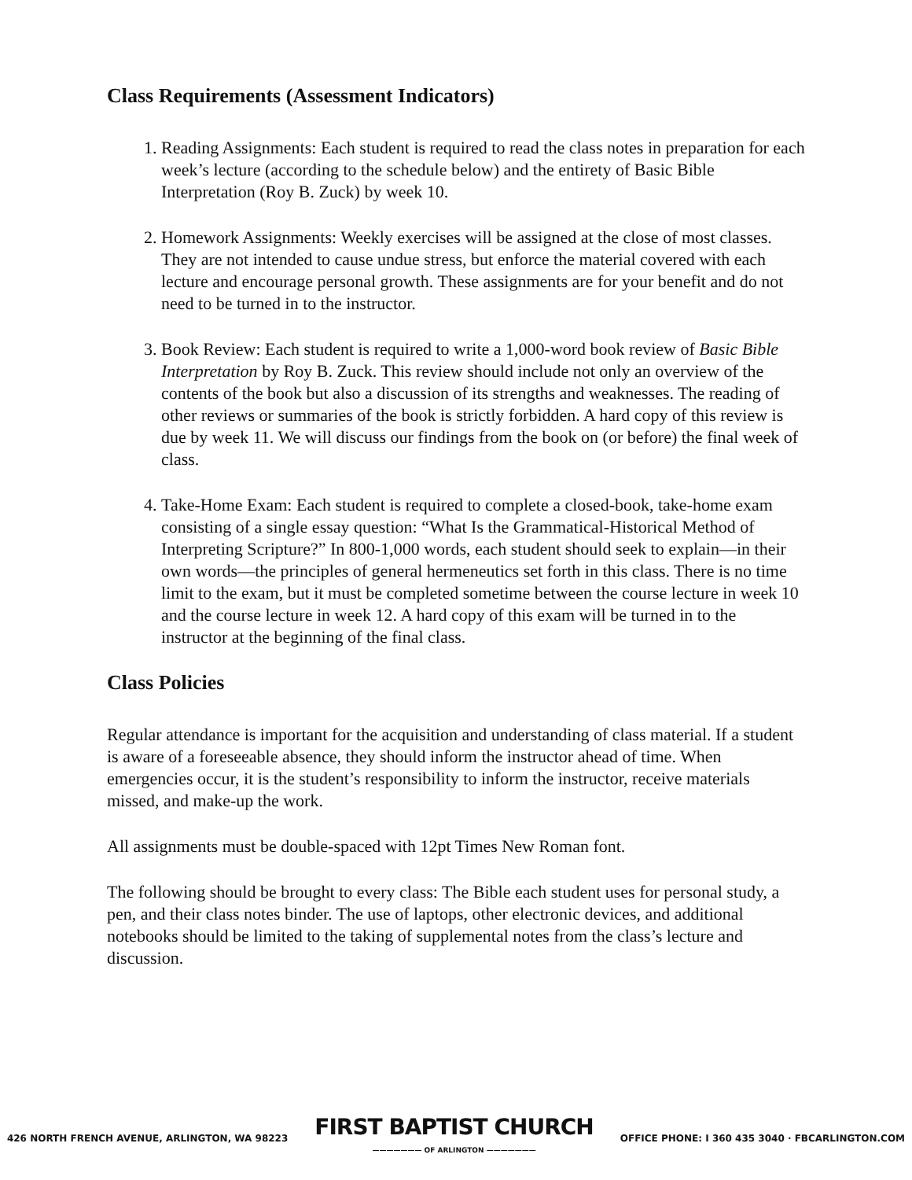Class Requirements (Assessment Indicators)
1. Reading Assignments: Each student is required to read the class notes in preparation for each week’s lecture (according to the schedule below) and the entirety of Basic Bible Interpretation (Roy B. Zuck) by week 10.
2. Homework Assignments: Weekly exercises will be assigned at the close of most classes. They are not intended to cause undue stress, but enforce the material covered with each lecture and encourage personal growth. These assignments are for your benefit and do not need to be turned in to the instructor.
3. Book Review: Each student is required to write a 1,000-word book review of Basic Bible Interpretation by Roy B. Zuck. This review should include not only an overview of the contents of the book but also a discussion of its strengths and weaknesses. The reading of other reviews or summaries of the book is strictly forbidden. A hard copy of this review is due by week 11. We will discuss our findings from the book on (or before) the final week of class.
4. Take-Home Exam: Each student is required to complete a closed-book, take-home exam consisting of a single essay question: “What Is the Grammatical-Historical Method of Interpreting Scripture?” In 800-1,000 words, each student should seek to explain—in their own words—the principles of general hermeneutics set forth in this class. There is no time limit to the exam, but it must be completed sometime between the course lecture in week 10 and the course lecture in week 12. A hard copy of this exam will be turned in to the instructor at the beginning of the final class.
Class Policies
Regular attendance is important for the acquisition and understanding of class material. If a student is aware of a foreseeable absence, they should inform the instructor ahead of time. When emergencies occur, it is the student’s responsibility to inform the instructor, receive materials missed, and make-up the work.
All assignments must be double-spaced with 12pt Times New Roman font.
The following should be brought to every class: The Bible each student uses for personal study, a pen, and their class notes binder. The use of laptops, other electronic devices, and additional notebooks should be limited to the taking of supplemental notes from the class’s lecture and discussion.
426 NORTH FRENCH AVENUE, ARLINGTON, WA 98223
FIRST BAPTIST CHURCH
——————— OF ARLINGTON ———————
OFFICE PHONE: I 360 435 3040 · FBCARLINGTON.COM